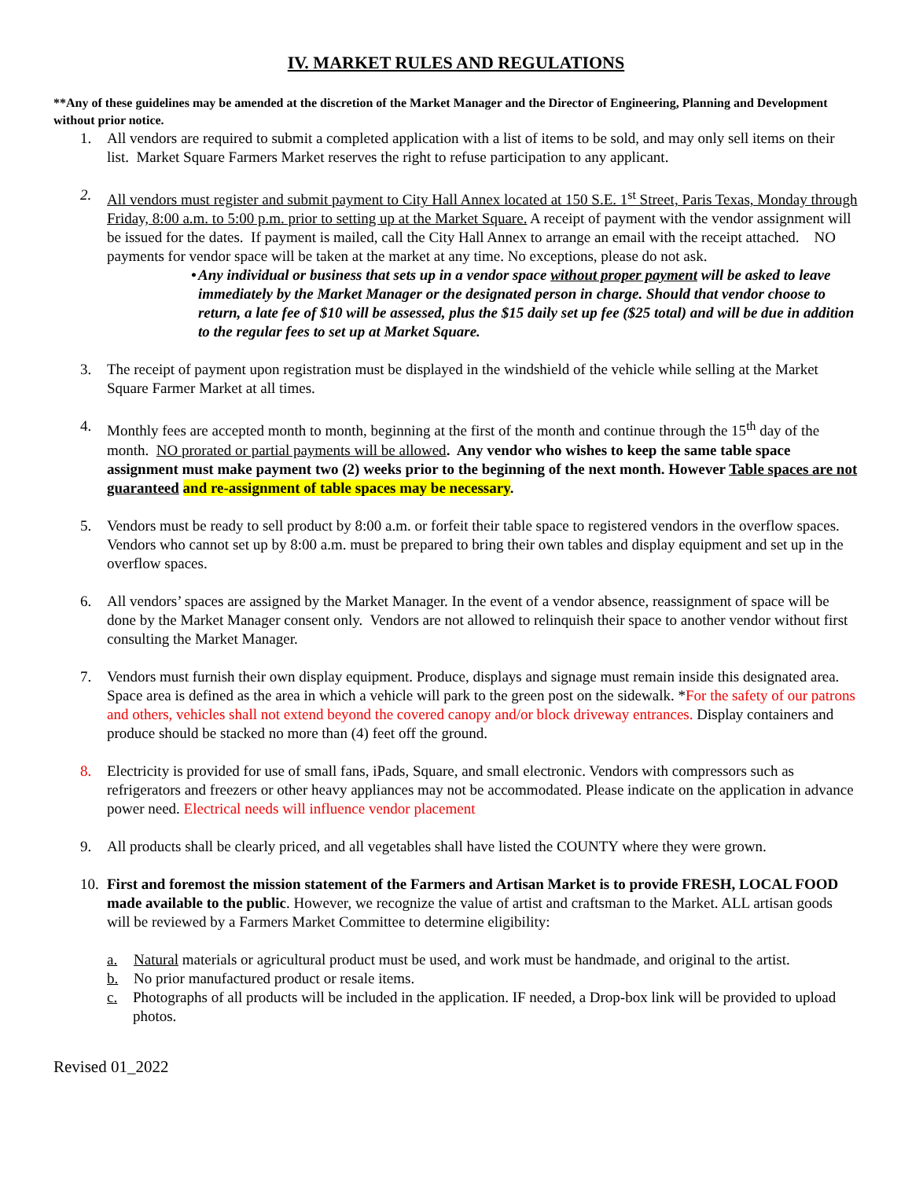IV. MARKET RULES AND REGULATIONS
**Any of these guidelines may be amended at the discretion of the Market Manager and the Director of Engineering, Planning and Development without prior notice.
1. All vendors are required to submit a completed application with a list of items to be sold, and may only sell items on their list. Market Square Farmers Market reserves the right to refuse participation to any applicant.
2. All vendors must register and submit payment to City Hall Annex located at 150 S.E. 1<sup>st</sup> Street, Paris Texas, Monday through Friday, 8:00 a.m. to 5:00 p.m. prior to setting up at the Market Square. A receipt of payment with the vendor assignment will be issued for the dates. If payment is mailed, call the City Hall Annex to arrange an email with the receipt attached. NO payments for vendor space will be taken at the market at any time. No exceptions, please do not ask.
• Any individual or business that sets up in a vendor space without proper payment will be asked to leave immediately by the Market Manager or the designated person in charge. Should that vendor choose to return, a late fee of $10 will be assessed, plus the $15 daily set up fee ($25 total) and will be due in addition to the regular fees to set up at Market Square.
3. The receipt of payment upon registration must be displayed in the windshield of the vehicle while selling at the Market Square Farmer Market at all times.
4. Monthly fees are accepted month to month, beginning at the first of the month and continue through the 15<sup>th</sup> day of the month. NO prorated or partial payments will be allowed. Any vendor who wishes to keep the same table space assignment must make payment two (2) weeks prior to the beginning of the next month. However Table spaces are not guaranteed and re-assignment of table spaces may be necessary.
5. Vendors must be ready to sell product by 8:00 a.m. or forfeit their table space to registered vendors in the overflow spaces. Vendors who cannot set up by 8:00 a.m. must be prepared to bring their own tables and display equipment and set up in the overflow spaces.
6. All vendors’ spaces are assigned by the Market Manager. In the event of a vendor absence, reassignment of space will be done by the Market Manager consent only. Vendors are not allowed to relinquish their space to another vendor without first consulting the Market Manager.
7. Vendors must furnish their own display equipment. Produce, displays and signage must remain inside this designated area. Space area is defined as the area in which a vehicle will park to the green post on the sidewalk. *For the safety of our patrons and others, vehicles shall not extend beyond the covered canopy and/or block driveway entrances. Display containers and produce should be stacked no more than (4) feet off the ground.
8. Electricity is provided for use of small fans, iPads, Square, and small electronic. Vendors with compressors such as refrigerators and freezers or other heavy appliances may not be accommodated. Please indicate on the application in advance power need. Electrical needs will influence vendor placement
9. All products shall be clearly priced, and all vegetables shall have listed the COUNTY where they were grown.
10. First and foremost the mission statement of the Farmers and Artisan Market is to provide FRESH, LOCAL FOOD made available to the public. However, we recognize the value of artist and craftsman to the Market. ALL artisan goods will be reviewed by a Farmers Market Committee to determine eligibility:
a. Natural materials or agricultural product must be used, and work must be handmade, and original to the artist.
b. No prior manufactured product or resale items.
c. Photographs of all products will be included in the application. IF needed, a Drop-box link will be provided to upload photos.
Revised 01_2022